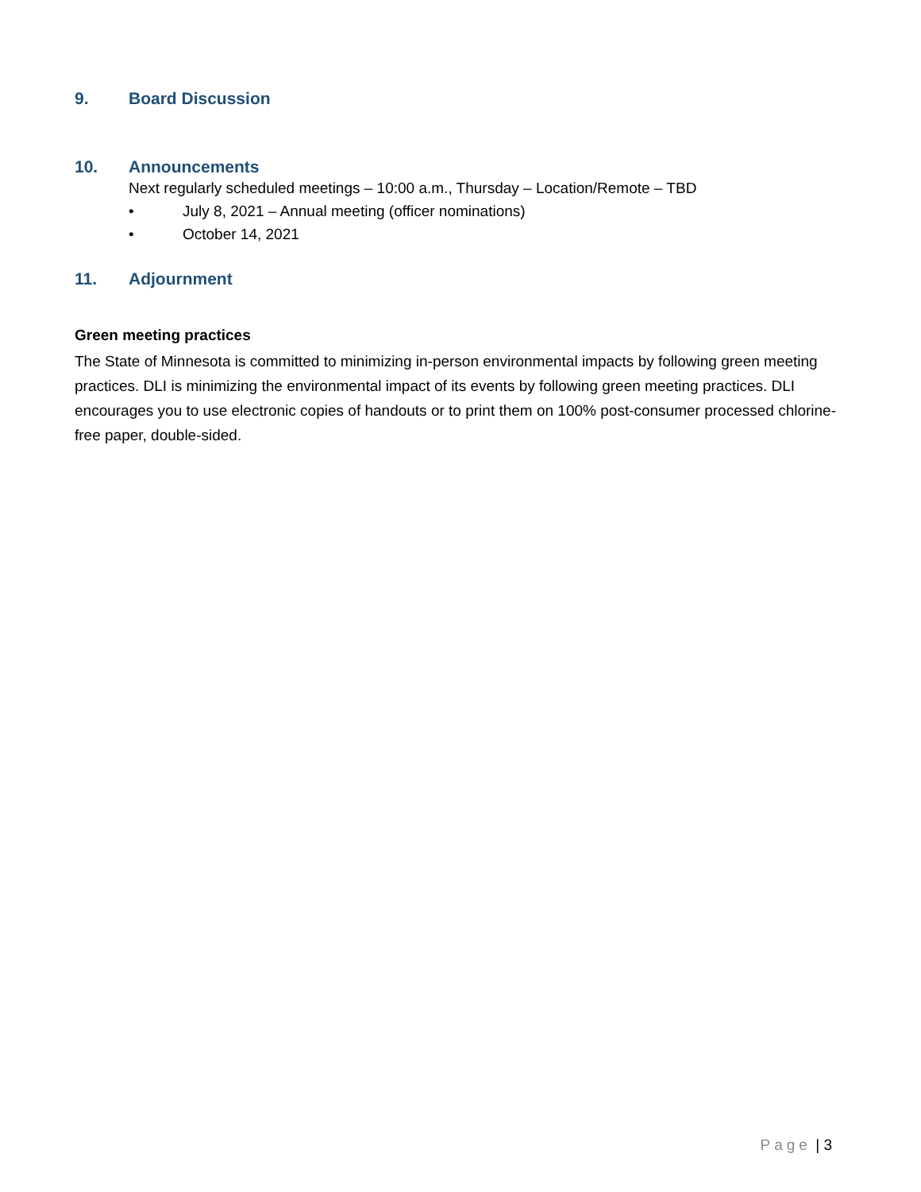9. Board Discussion
10. Announcements
Next regularly scheduled meetings – 10:00 a.m., Thursday – Location/Remote – TBD
• July 8, 2021 – Annual meeting (officer nominations)
• October 14, 2021
11. Adjournment
Green meeting practices
The State of Minnesota is committed to minimizing in-person environmental impacts by following green meeting practices. DLI is minimizing the environmental impact of its events by following green meeting practices. DLI encourages you to use electronic copies of handouts or to print them on 100% post-consumer processed chlorine-free paper, double-sided.
Page | 3